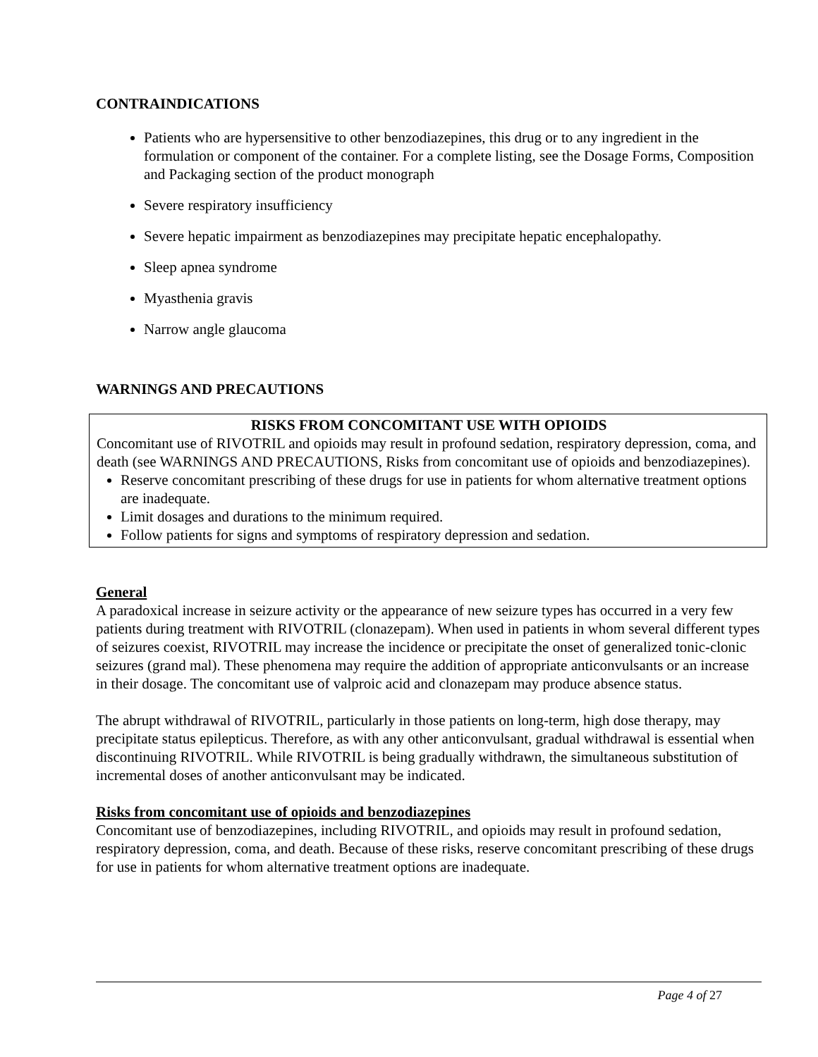CONTRAINDICATIONS
Patients who are hypersensitive to other benzodiazepines, this drug or to any ingredient in the formulation or component of the container. For a complete listing, see the Dosage Forms, Composition and Packaging section of the product monograph
Severe respiratory insufficiency
Severe hepatic impairment as benzodiazepines may precipitate hepatic encephalopathy.
Sleep apnea syndrome
Myasthenia gravis
Narrow angle glaucoma
WARNINGS AND PRECAUTIONS
RISKS FROM CONCOMITANT USE WITH OPIOIDS
Concomitant use of RIVOTRIL and opioids may result in profound sedation, respiratory depression, coma, and death (see WARNINGS AND PRECAUTIONS, Risks from concomitant use of opioids and benzodiazepines).
Reserve concomitant prescribing of these drugs for use in patients for whom alternative treatment options are inadequate.
Limit dosages and durations to the minimum required.
Follow patients for signs and symptoms of respiratory depression and sedation.
General
A paradoxical increase in seizure activity or the appearance of new seizure types has occurred in a very few patients during treatment with RIVOTRIL (clonazepam). When used in patients in whom several different types of seizures coexist, RIVOTRIL may increase the incidence or precipitate the onset of generalized tonic-clonic seizures (grand mal). These phenomena may require the addition of appropriate anticonvulsants or an increase in their dosage. The concomitant use of valproic acid and clonazepam may produce absence status.
The abrupt withdrawal of RIVOTRIL, particularly in those patients on long-term, high dose therapy, may precipitate status epilepticus. Therefore, as with any other anticonvulsant, gradual withdrawal is essential when discontinuing RIVOTRIL. While RIVOTRIL is being gradually withdrawn, the simultaneous substitution of incremental doses of another anticonvulsant may be indicated.
Risks from concomitant use of opioids and benzodiazepines
Concomitant use of benzodiazepines, including RIVOTRIL, and opioids may result in profound sedation, respiratory depression, coma, and death. Because of these risks, reserve concomitant prescribing of these drugs for use in patients for whom alternative treatment options are inadequate.
Page 4 of 27